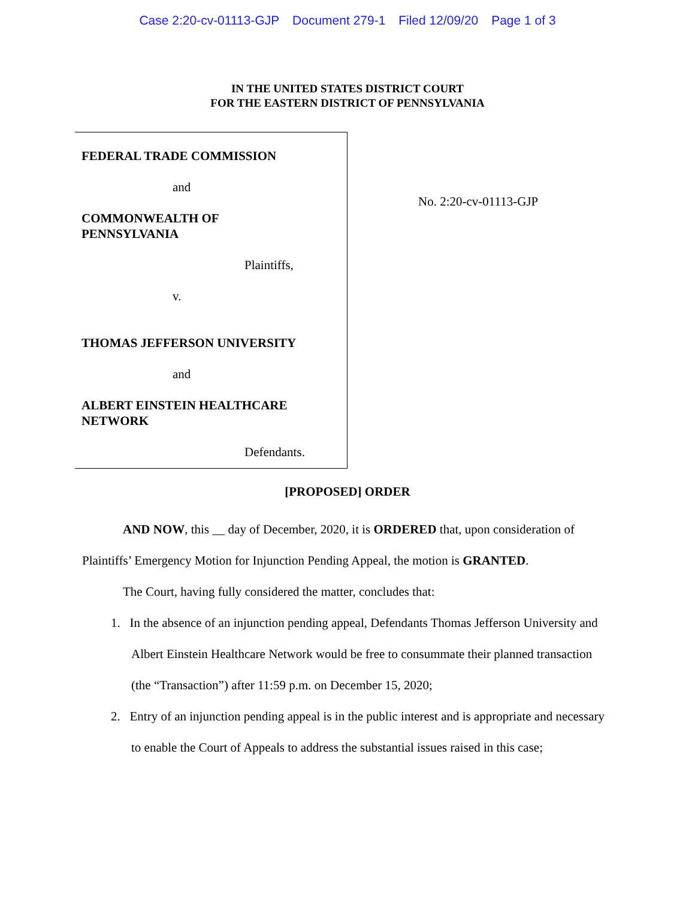Case 2:20-cv-01113-GJP Document 279-1 Filed 12/09/20 Page 1 of 3
IN THE UNITED STATES DISTRICT COURT
FOR THE EASTERN DISTRICT OF PENNSYLVANIA
FEDERAL TRADE COMMISSION
and
COMMONWEALTH OF
PENNSYLVANIA
Plaintiffs,
v.
THOMAS JEFFERSON UNIVERSITY
and
ALBERT EINSTEIN HEALTHCARE
NETWORK
Defendants.
No. 2:20-cv-01113-GJP
[PROPOSED] ORDER
AND NOW, this __ day of December, 2020, it is ORDERED that, upon consideration of Plaintiffs’ Emergency Motion for Injunction Pending Appeal, the motion is GRANTED.
The Court, having fully considered the matter, concludes that:
1. In the absence of an injunction pending appeal, Defendants Thomas Jefferson University and Albert Einstein Healthcare Network would be free to consummate their planned transaction (the “Transaction”) after 11:59 p.m. on December 15, 2020;
2. Entry of an injunction pending appeal is in the public interest and is appropriate and necessary to enable the Court of Appeals to address the substantial issues raised in this case;